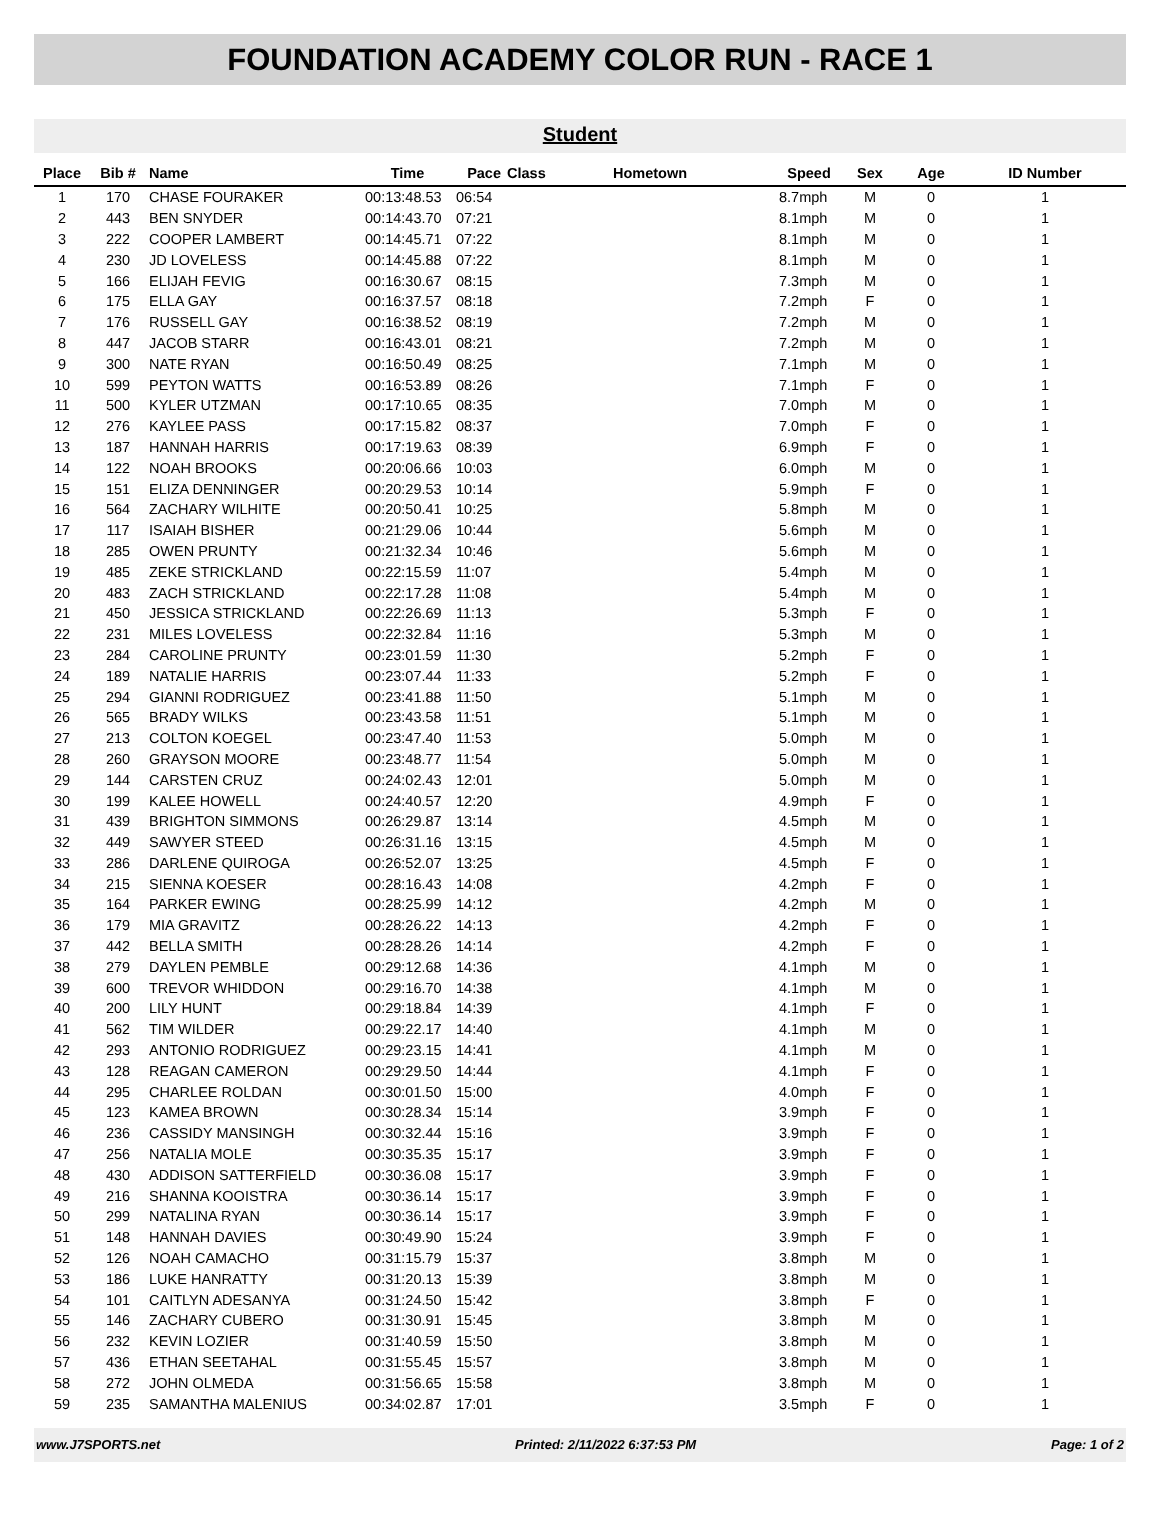FOUNDATION ACADEMY COLOR RUN - RACE 1
Student
| Place | Bib # | Name | Time | Pace | Class | Hometown | Speed | Sex | Age | ID Number |
| --- | --- | --- | --- | --- | --- | --- | --- | --- | --- | --- |
| 1 | 170 | CHASE FOURAKER | 00:13:48.53 | 06:54 | | | 8.7mph | M | 0 | 1 |
| 2 | 443 | BEN SNYDER | 00:14:43.70 | 07:21 | | | 8.1mph | M | 0 | 1 |
| 3 | 222 | COOPER LAMBERT | 00:14:45.71 | 07:22 | | | 8.1mph | M | 0 | 1 |
| 4 | 230 | JD LOVELESS | 00:14:45.88 | 07:22 | | | 8.1mph | M | 0 | 1 |
| 5 | 166 | ELIJAH FEVIG | 00:16:30.67 | 08:15 | | | 7.3mph | M | 0 | 1 |
| 6 | 175 | ELLA GAY | 00:16:37.57 | 08:18 | | | 7.2mph | F | 0 | 1 |
| 7 | 176 | RUSSELL GAY | 00:16:38.52 | 08:19 | | | 7.2mph | M | 0 | 1 |
| 8 | 447 | JACOB STARR | 00:16:43.01 | 08:21 | | | 7.2mph | M | 0 | 1 |
| 9 | 300 | NATE RYAN | 00:16:50.49 | 08:25 | | | 7.1mph | M | 0 | 1 |
| 10 | 599 | PEYTON WATTS | 00:16:53.89 | 08:26 | | | 7.1mph | F | 0 | 1 |
| 11 | 500 | KYLER UTZMAN | 00:17:10.65 | 08:35 | | | 7.0mph | M | 0 | 1 |
| 12 | 276 | KAYLEE PASS | 00:17:15.82 | 08:37 | | | 7.0mph | F | 0 | 1 |
| 13 | 187 | HANNAH HARRIS | 00:17:19.63 | 08:39 | | | 6.9mph | F | 0 | 1 |
| 14 | 122 | NOAH BROOKS | 00:20:06.66 | 10:03 | | | 6.0mph | M | 0 | 1 |
| 15 | 151 | ELIZA DENNINGER | 00:20:29.53 | 10:14 | | | 5.9mph | F | 0 | 1 |
| 16 | 564 | ZACHARY WILHITE | 00:20:50.41 | 10:25 | | | 5.8mph | M | 0 | 1 |
| 17 | 117 | ISAIAH BISHER | 00:21:29.06 | 10:44 | | | 5.6mph | M | 0 | 1 |
| 18 | 285 | OWEN PRUNTY | 00:21:32.34 | 10:46 | | | 5.6mph | M | 0 | 1 |
| 19 | 485 | ZEKE STRICKLAND | 00:22:15.59 | 11:07 | | | 5.4mph | M | 0 | 1 |
| 20 | 483 | ZACH STRICKLAND | 00:22:17.28 | 11:08 | | | 5.4mph | M | 0 | 1 |
| 21 | 450 | JESSICA STRICKLAND | 00:22:26.69 | 11:13 | | | 5.3mph | F | 0 | 1 |
| 22 | 231 | MILES LOVELESS | 00:22:32.84 | 11:16 | | | 5.3mph | M | 0 | 1 |
| 23 | 284 | CAROLINE PRUNTY | 00:23:01.59 | 11:30 | | | 5.2mph | F | 0 | 1 |
| 24 | 189 | NATALIE HARRIS | 00:23:07.44 | 11:33 | | | 5.2mph | F | 0 | 1 |
| 25 | 294 | GIANNI RODRIGUEZ | 00:23:41.88 | 11:50 | | | 5.1mph | M | 0 | 1 |
| 26 | 565 | BRADY WILKS | 00:23:43.58 | 11:51 | | | 5.1mph | M | 0 | 1 |
| 27 | 213 | COLTON KOEGEL | 00:23:47.40 | 11:53 | | | 5.0mph | M | 0 | 1 |
| 28 | 260 | GRAYSON MOORE | 00:23:48.77 | 11:54 | | | 5.0mph | M | 0 | 1 |
| 29 | 144 | CARSTEN CRUZ | 00:24:02.43 | 12:01 | | | 5.0mph | M | 0 | 1 |
| 30 | 199 | KALEE HOWELL | 00:24:40.57 | 12:20 | | | 4.9mph | F | 0 | 1 |
| 31 | 439 | BRIGHTON SIMMONS | 00:26:29.87 | 13:14 | | | 4.5mph | M | 0 | 1 |
| 32 | 449 | SAWYER STEED | 00:26:31.16 | 13:15 | | | 4.5mph | M | 0 | 1 |
| 33 | 286 | DARLENE QUIROGA | 00:26:52.07 | 13:25 | | | 4.5mph | F | 0 | 1 |
| 34 | 215 | SIENNA KOESER | 00:28:16.43 | 14:08 | | | 4.2mph | F | 0 | 1 |
| 35 | 164 | PARKER EWING | 00:28:25.99 | 14:12 | | | 4.2mph | M | 0 | 1 |
| 36 | 179 | MIA GRAVITZ | 00:28:26.22 | 14:13 | | | 4.2mph | F | 0 | 1 |
| 37 | 442 | BELLA SMITH | 00:28:28.26 | 14:14 | | | 4.2mph | F | 0 | 1 |
| 38 | 279 | DAYLEN PEMBLE | 00:29:12.68 | 14:36 | | | 4.1mph | M | 0 | 1 |
| 39 | 600 | TREVOR WHIDDON | 00:29:16.70 | 14:38 | | | 4.1mph | M | 0 | 1 |
| 40 | 200 | LILY HUNT | 00:29:18.84 | 14:39 | | | 4.1mph | F | 0 | 1 |
| 41 | 562 | TIM WILDER | 00:29:22.17 | 14:40 | | | 4.1mph | M | 0 | 1 |
| 42 | 293 | ANTONIO RODRIGUEZ | 00:29:23.15 | 14:41 | | | 4.1mph | M | 0 | 1 |
| 43 | 128 | REAGAN CAMERON | 00:29:29.50 | 14:44 | | | 4.1mph | F | 0 | 1 |
| 44 | 295 | CHARLEE ROLDAN | 00:30:01.50 | 15:00 | | | 4.0mph | F | 0 | 1 |
| 45 | 123 | KAMEA BROWN | 00:30:28.34 | 15:14 | | | 3.9mph | F | 0 | 1 |
| 46 | 236 | CASSIDY MANSINGH | 00:30:32.44 | 15:16 | | | 3.9mph | F | 0 | 1 |
| 47 | 256 | NATALIA MOLE | 00:30:35.35 | 15:17 | | | 3.9mph | F | 0 | 1 |
| 48 | 430 | ADDISON SATTERFIELD | 00:30:36.08 | 15:17 | | | 3.9mph | F | 0 | 1 |
| 49 | 216 | SHANNA KOOISTRA | 00:30:36.14 | 15:17 | | | 3.9mph | F | 0 | 1 |
| 50 | 299 | NATALINA RYAN | 00:30:36.14 | 15:17 | | | 3.9mph | F | 0 | 1 |
| 51 | 148 | HANNAH DAVIES | 00:30:49.90 | 15:24 | | | 3.9mph | F | 0 | 1 |
| 52 | 126 | NOAH CAMACHO | 00:31:15.79 | 15:37 | | | 3.8mph | M | 0 | 1 |
| 53 | 186 | LUKE HANRATTY | 00:31:20.13 | 15:39 | | | 3.8mph | M | 0 | 1 |
| 54 | 101 | CAITLYN ADESANYA | 00:31:24.50 | 15:42 | | | 3.8mph | F | 0 | 1 |
| 55 | 146 | ZACHARY CUBERO | 00:31:30.91 | 15:45 | | | 3.8mph | M | 0 | 1 |
| 56 | 232 | KEVIN LOZIER | 00:31:40.59 | 15:50 | | | 3.8mph | M | 0 | 1 |
| 57 | 436 | ETHAN SEETAHAL | 00:31:55.45 | 15:57 | | | 3.8mph | M | 0 | 1 |
| 58 | 272 | JOHN OLMEDA | 00:31:56.65 | 15:58 | | | 3.8mph | M | 0 | 1 |
| 59 | 235 | SAMANTHA MALENIUS | 00:34:02.87 | 17:01 | | | 3.5mph | F | 0 | 1 |
www.J7SPORTS.net Printed: 2/11/2022 6:37:53 PM Page: 1 of 2